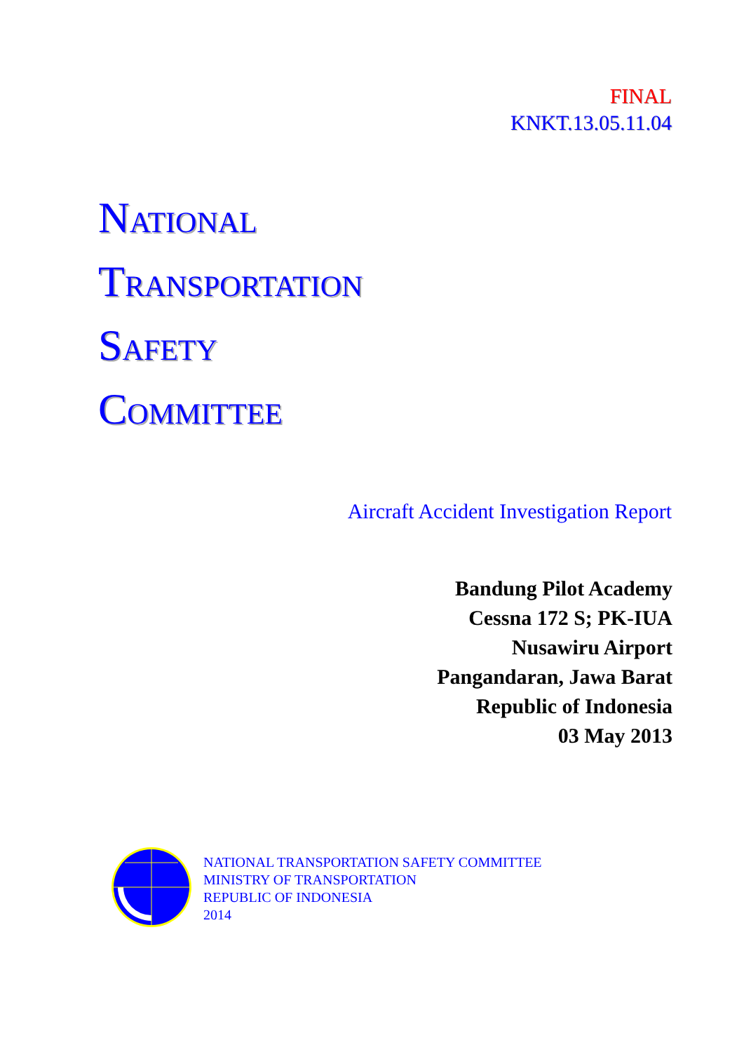FINAL
KNKT.13.05.11.04
NATIONAL
TRANSPORTATION
SAFETY
COMMITTEE
Aircraft Accident Investigation Report
Bandung Pilot Academy
Cessna 172 S; PK-IUA
Nusawiru Airport
Pangandaran, Jawa Barat
Republic of Indonesia
03 May 2013
NATIONAL TRANSPORTATION SAFETY COMMITTEE
MINISTRY OF TRANSPORTATION
REPUBLIC OF INDONESIA
2014